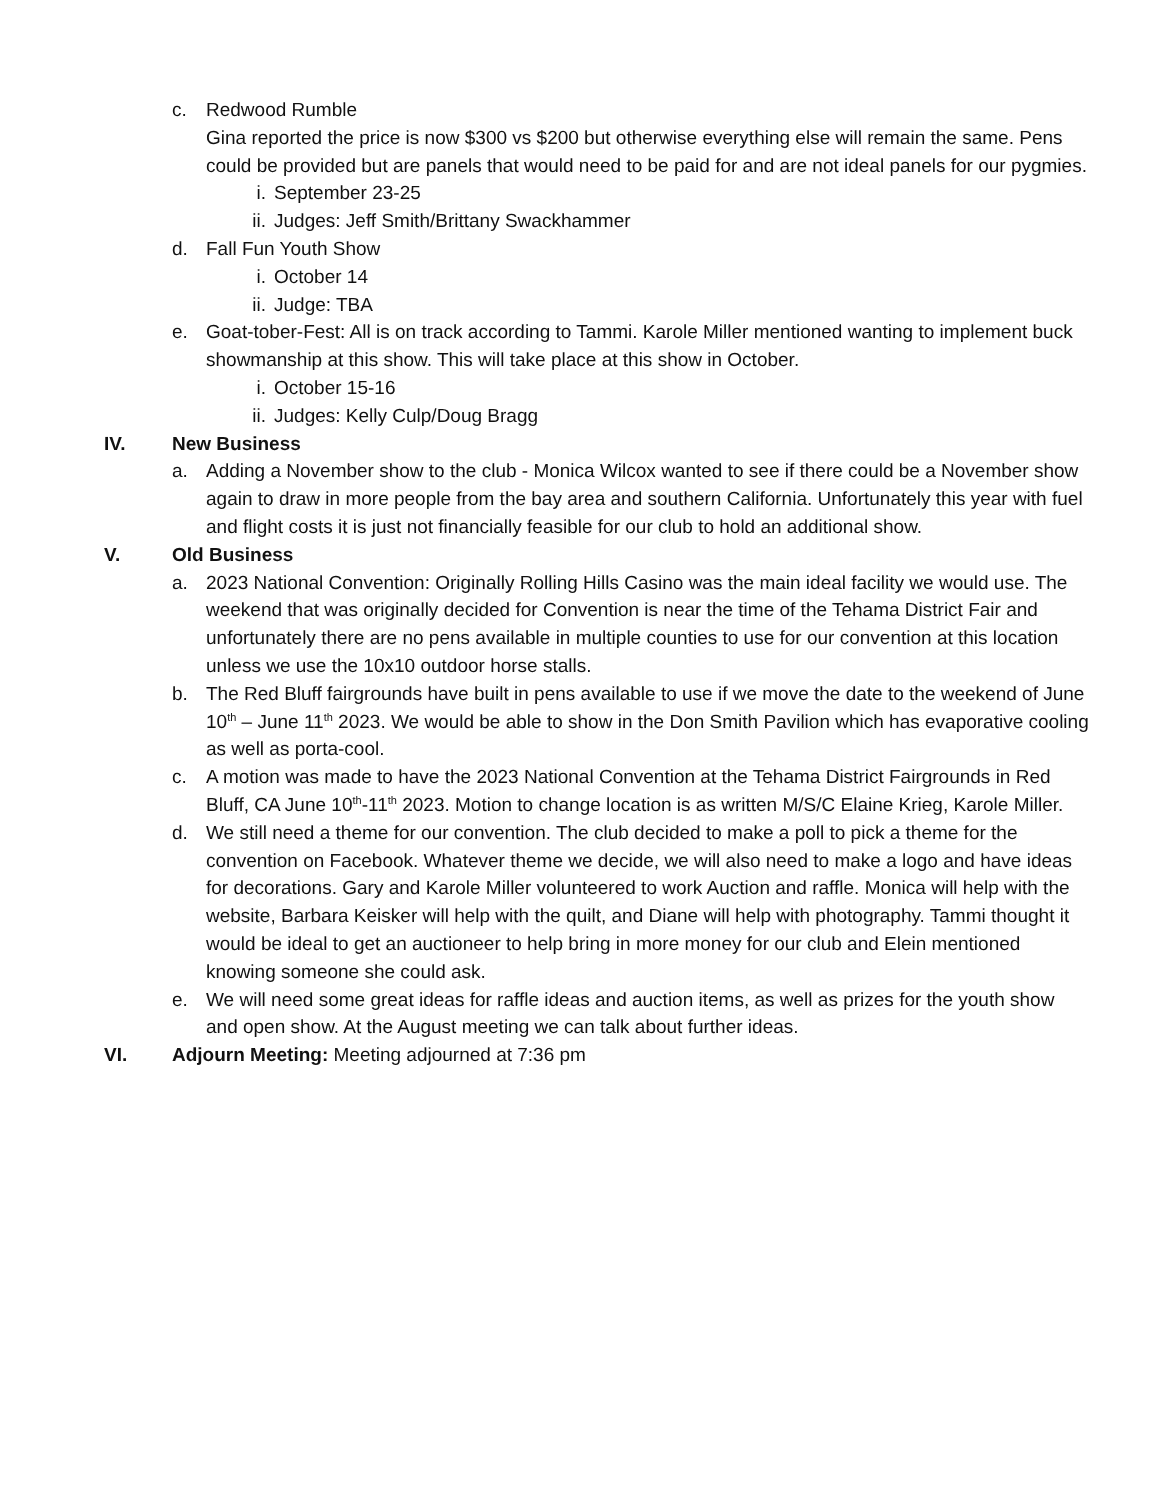c. Redwood Rumble
Gina reported the price is now $300 vs $200 but otherwise everything else will remain the same. Pens could be provided but are panels that would need to be paid for and are not ideal panels for our pygmies.
i. September 23-25
ii. Judges: Jeff Smith/Brittany Swackhammer
d. Fall Fun Youth Show
i. October 14
ii. Judge: TBA
e. Goat-tober-Fest: All is on track according to Tammi. Karole Miller mentioned wanting to implement buck showmanship at this show. This will take place at this show in October.
i. October 15-16
ii. Judges: Kelly Culp/Doug Bragg
IV. New Business
a. Adding a November show to the club - Monica Wilcox wanted to see if there could be a November show again to draw in more people from the bay area and southern California. Unfortunately this year with fuel and flight costs it is just not financially feasible for our club to hold an additional show.
V. Old Business
a. 2023 National Convention: Originally Rolling Hills Casino was the main ideal facility we would use. The weekend that was originally decided for Convention is near the time of the Tehama District Fair and unfortunately there are no pens available in multiple counties to use for our convention at this location unless we use the 10x10 outdoor horse stalls.
b. The Red Bluff fairgrounds have built in pens available to use if we move the date to the weekend of June 10<sup>th</sup> – June 11<sup>th</sup> 2023. We would be able to show in the Don Smith Pavilion which has evaporative cooling as well as porta-cool.
c. A motion was made to have the 2023 National Convention at the Tehama District Fairgrounds in Red Bluff, CA June 10<sup>th</sup>-11<sup>th</sup> 2023. Motion to change location is as written M/S/C Elaine Krieg, Karole Miller.
d. We still need a theme for our convention. The club decided to make a poll to pick a theme for the convention on Facebook. Whatever theme we decide, we will also need to make a logo and have ideas for decorations. Gary and Karole Miller volunteered to work Auction and raffle. Monica will help with the website, Barbara Keisker will help with the quilt, and Diane will help with photography. Tammi thought it would be ideal to get an auctioneer to help bring in more money for our club and Elein mentioned knowing someone she could ask.
e. We will need some great ideas for raffle ideas and auction items, as well as prizes for the youth show and open show. At the August meeting we can talk about further ideas.
VI. Adjourn Meeting: Meeting adjourned at 7:36 pm